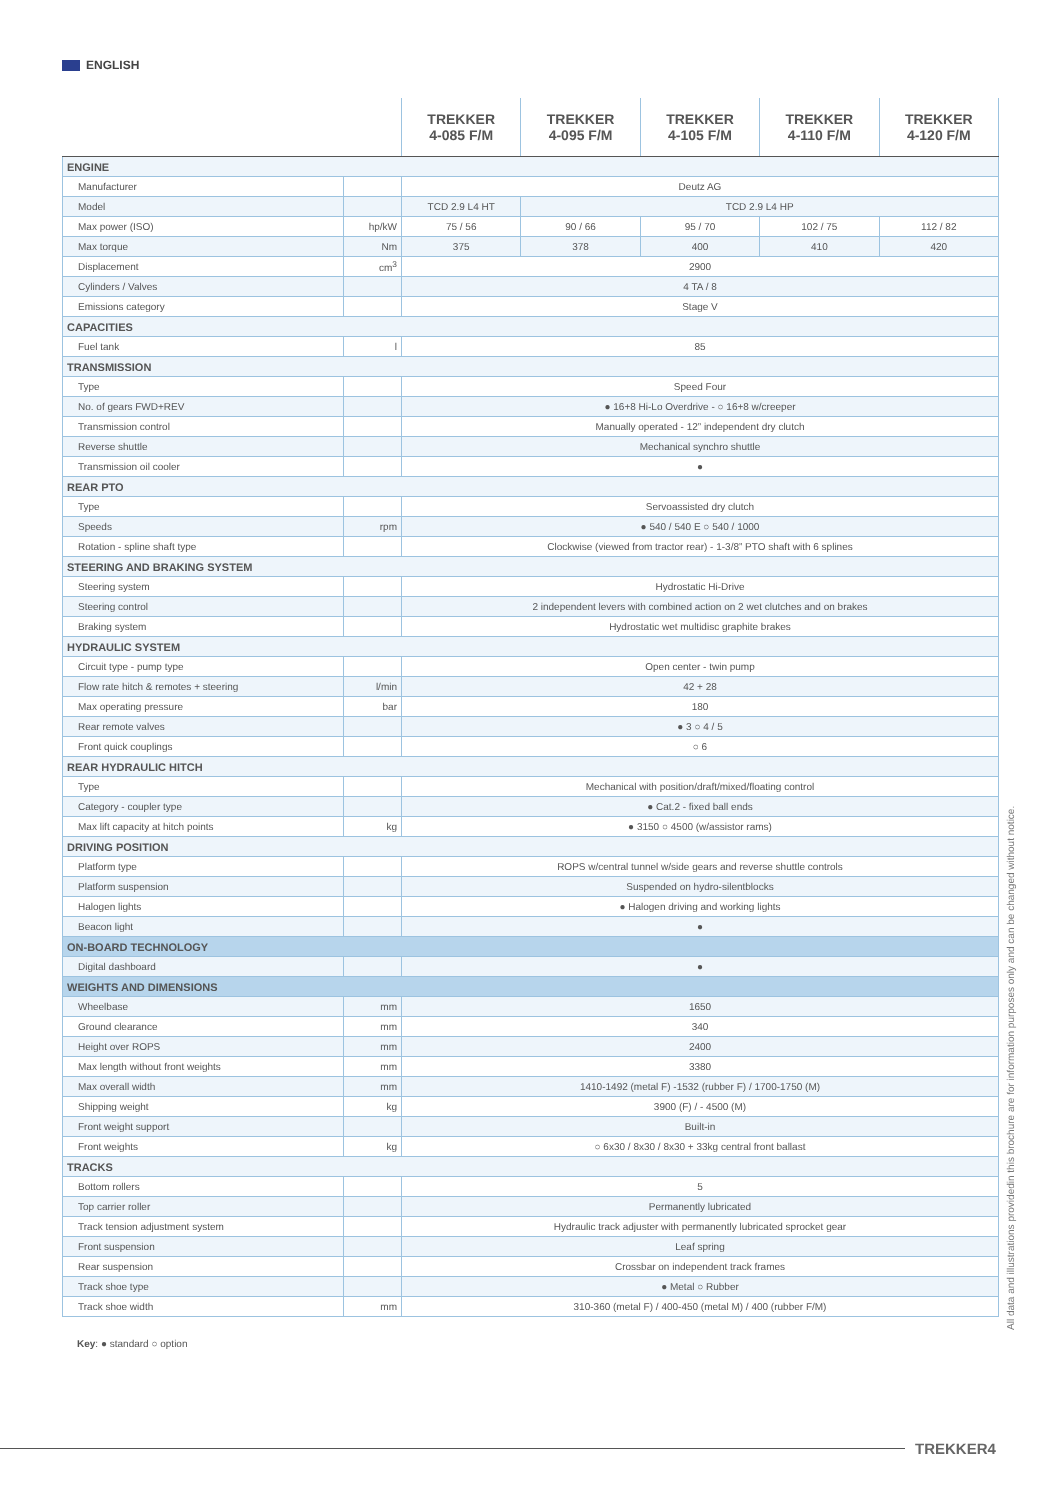ENGLISH
| | | TREKKER 4-085 F/M | TREKKER 4-095 F/M | TREKKER 4-105 F/M | TREKKER 4-110 F/M | TREKKER 4-120 F/M |
| --- | --- | --- | --- | --- | --- | --- |
| ENGINE | | | | | | |
| Manufacturer | | Deutz AG | | | | |
| Model | | TCD 2.9 L4 HT | TCD 2.9 L4 HP | | | |
| Max power (ISO) | hp/kW | 75 / 56 | 90 / 66 | 95 / 70 | 102 / 75 | 112 / 82 |
| Max torque | Nm | 375 | 378 | 400 | 410 | 420 |
| Displacement | cm<sup>3</sup> | 2900 | | | | |
| Cylinders / Valves | | 4 TA / 8 | | | | |
| Emissions category | | Stage V | | | | |
| CAPACITIES | | | | | | |
| Fuel tank | l | 85 | | | | |
| TRANSMISSION | | | | | | |
| Type | | Speed Four | | | | |
| No. of gears FWD+REV | | ● 16+8 Hi-Lo Overdrive - ○ 16+8 w/creeper | | | | |
| Transmission control | | Manually operated - 12” independent dry clutch | | | | |
| Reverse shuttle | | Mechanical synchro shuttle | | | | |
| Transmission oil cooler | | ● | | | | |
| REAR PTO | | | | | | |
| Type | | Servoassisted dry clutch | | | | |
| Speeds | rpm | ● 540 / 540 E ○ 540 / 1000 | | | | |
| Rotation - spline shaft type | | Clockwise (viewed from tractor rear) - 1-3/8” PTO shaft with 6 splines | | | | |
| STEERING AND BRAKING SYSTEM | | | | | | |
| Steering system | | Hydrostatic Hi-Drive | | | | |
| Steering control | | 2 independent levers with combined action on 2 wet clutches and on brakes | | | | |
| Braking system | | Hydrostatic wet multidisc graphite brakes | | | | |
| HYDRAULIC SYSTEM | | | | | | |
| Circuit type - pump type | | Open center - twin pump | | | | |
| Flow rate hitch & remotes + steering | l/min | 42 + 28 | | | | |
| Max operating pressure | bar | 180 | | | | |
| Rear remote valves | | ● 3 ○ 4 / 5 | | | | |
| Front quick couplings | | ○ 6 | | | | |
| REAR HYDRAULIC HITCH | | | | | | |
| Type | | Mechanical with position/draft/mixed/floating control | | | | |
| Category - coupler type | | ● Cat.2 - fixed ball ends | | | | |
| Max lift capacity at hitch points | kg | ● 3150 ○ 4500 (w/assistor rams) | | | | |
| DRIVING POSITION | | | | | | |
| Platform type | | ROPS w/central tunnel w/side gears and reverse shuttle controls | | | | |
| Platform suspension | | Suspended on hydro-silentblocks | | | | |
| Halogen lights | | ● Halogen driving and working lights | | | | |
| Beacon light | | ● | | | | |
| ON-BOARD TECHNOLOGY | | | | | | |
| Digital dashboard | | ● | | | | |
| WEIGHTS AND DIMENSIONS | | | | | | |
| Wheelbase | mm | 1650 | | | | |
| Ground clearance | mm | 340 | | | | |
| Height over ROPS | mm | 2400 | | | | |
| Max length without front weights | mm | 3380 | | | | |
| Max overall width | mm | 1410-1492 (metal F) -1532 (rubber F) / 1700-1750 (M) | | | | |
| Shipping weight | kg | 3900 (F) / - 4500 (M) | | | | |
| Front weight support | | Built-in | | | | |
| Front weights | kg | ○ 6x30 / 8x30 / 8x30 + 33kg central front ballast | | | | |
| TRACKS | | | | | | |
| Bottom rollers | | 5 | | | | |
| Top carrier roller | | Permanently lubricated | | | | |
| Track tension adjustment system | | Hydraulic track adjuster with permanently lubricated sprocket gear | | | | |
| Front suspension | | Leaf spring | | | | |
| Rear suspension | | Crossbar on independent track frames | | | | |
| Track shoe type | | ● Metal ○ Rubber | | | | |
| Track shoe width | mm | 310-360 (metal F) / 400-450 (metal M) / 400 (rubber F/M) | | | | |
Key: ● standard ○ option
All data and illustrations providedin this brochure are for information purposes only and can be changed without notice.
TREKKER4